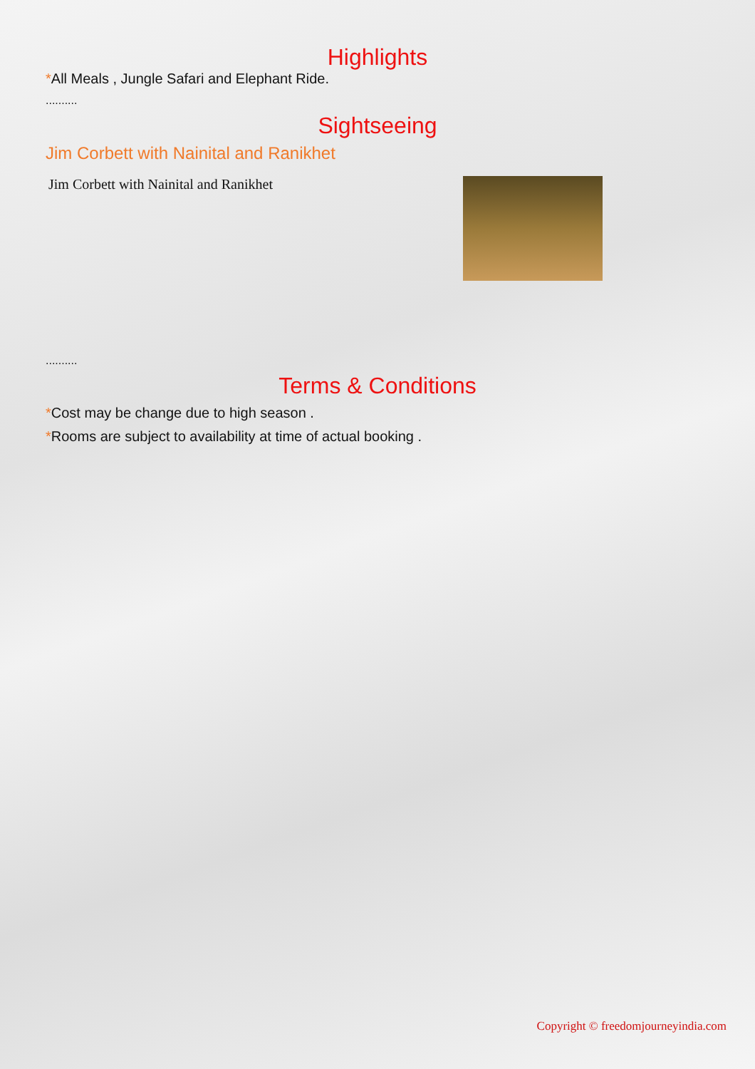Highlights
*All Meals , Jungle Safari and Elephant Ride.
..........
Sightseeing
Jim Corbett with Nainital and Ranikhet
Jim Corbett with Nainital and Ranikhet
..........
Terms & Conditions
*Cost may be change due to high season .
*Rooms are subject to availability at time of actual booking .
Copyright © freedomjourneyindia.com